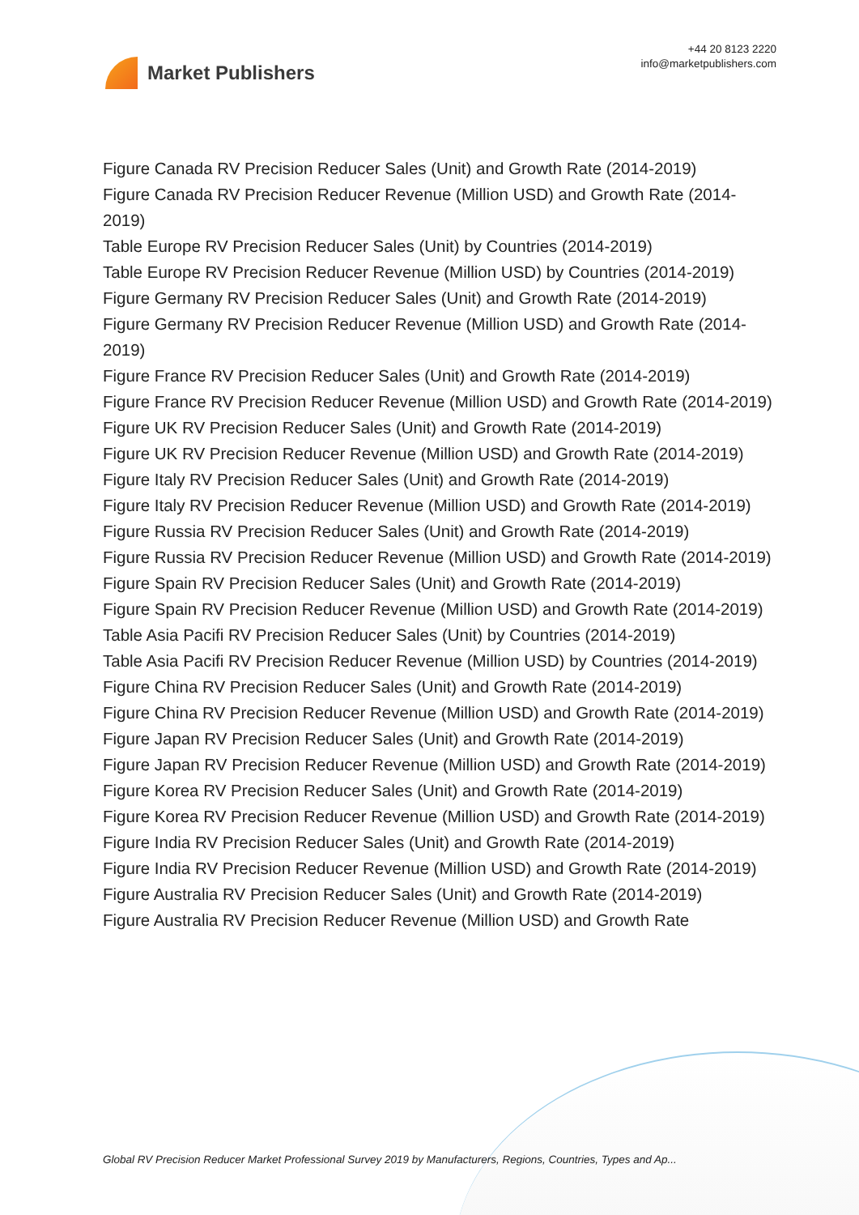Market Publishers
+44 20 8123 2220
info@marketpublishers.com
Figure Canada RV Precision Reducer Sales (Unit) and Growth Rate (2014-2019)
Figure Canada RV Precision Reducer Revenue (Million USD) and Growth Rate (2014-2019)
Table Europe RV Precision Reducer Sales (Unit) by Countries (2014-2019)
Table Europe RV Precision Reducer Revenue (Million USD) by Countries (2014-2019)
Figure Germany RV Precision Reducer Sales (Unit) and Growth Rate (2014-2019)
Figure Germany RV Precision Reducer Revenue (Million USD) and Growth Rate (2014-2019)
Figure France RV Precision Reducer Sales (Unit) and Growth Rate (2014-2019)
Figure France RV Precision Reducer Revenue (Million USD) and Growth Rate (2014-2019)
Figure UK RV Precision Reducer Sales (Unit) and Growth Rate (2014-2019)
Figure UK RV Precision Reducer Revenue (Million USD) and Growth Rate (2014-2019)
Figure Italy RV Precision Reducer Sales (Unit) and Growth Rate (2014-2019)
Figure Italy RV Precision Reducer Revenue (Million USD) and Growth Rate (2014-2019)
Figure Russia RV Precision Reducer Sales (Unit) and Growth Rate (2014-2019)
Figure Russia RV Precision Reducer Revenue (Million USD) and Growth Rate (2014-2019)
Figure Spain RV Precision Reducer Sales (Unit) and Growth Rate (2014-2019)
Figure Spain RV Precision Reducer Revenue (Million USD) and Growth Rate (2014-2019)
Table Asia Pacifi RV Precision Reducer Sales (Unit) by Countries (2014-2019)
Table Asia Pacifi RV Precision Reducer Revenue (Million USD) by Countries (2014-2019)
Figure China RV Precision Reducer Sales (Unit) and Growth Rate (2014-2019)
Figure China RV Precision Reducer Revenue (Million USD) and Growth Rate (2014-2019)
Figure Japan RV Precision Reducer Sales (Unit) and Growth Rate (2014-2019)
Figure Japan RV Precision Reducer Revenue (Million USD) and Growth Rate (2014-2019)
Figure Korea RV Precision Reducer Sales (Unit) and Growth Rate (2014-2019)
Figure Korea RV Precision Reducer Revenue (Million USD) and Growth Rate (2014-2019)
Figure India RV Precision Reducer Sales (Unit) and Growth Rate (2014-2019)
Figure India RV Precision Reducer Revenue (Million USD) and Growth Rate (2014-2019)
Figure Australia RV Precision Reducer Sales (Unit) and Growth Rate (2014-2019)
Figure Australia RV Precision Reducer Revenue (Million USD) and Growth Rate
Global RV Precision Reducer Market Professional Survey 2019 by Manufacturers, Regions, Countries, Types and Ap...